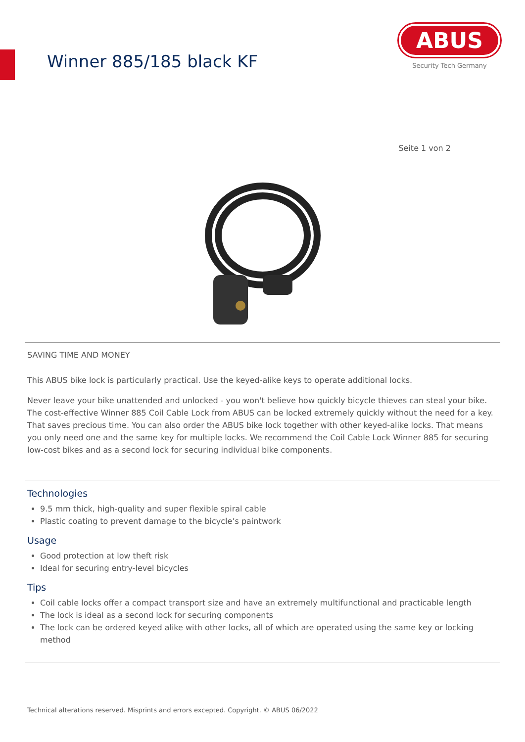Winner 885/185 black KF
ABUS
Security Tech Germany
Seite 1 von 2
SAVING TIME AND MONEY
This ABUS bike lock is particularly practical. Use the keyed-alike keys to operate additional locks.
Never leave your bike unattended and unlocked - you won't believe how quickly bicycle thieves can steal your bike. The cost-effective Winner 885 Coil Cable Lock from ABUS can be locked extremely quickly without the need for a key. That saves precious time. You can also order the ABUS bike lock together with other keyed-alike locks. That means you only need one and the same key for multiple locks. We recommend the Coil Cable Lock Winner 885 for securing low-cost bikes and as a second lock for securing individual bike components.
Technologies
9.5 mm thick, high-quality and super flexible spiral cable
Plastic coating to prevent damage to the bicycle’s paintwork
Usage
Good protection at low theft risk
Ideal for securing entry-level bicycles
Tips
Coil cable locks offer a compact transport size and have an extremely multifunctional and practicable length
The lock is ideal as a second lock for securing components
The lock can be ordered keyed alike with other locks, all of which are operated using the same key or locking method
Technical alterations reserved. Misprints and errors excepted. Copyright. © ABUS 06/2022